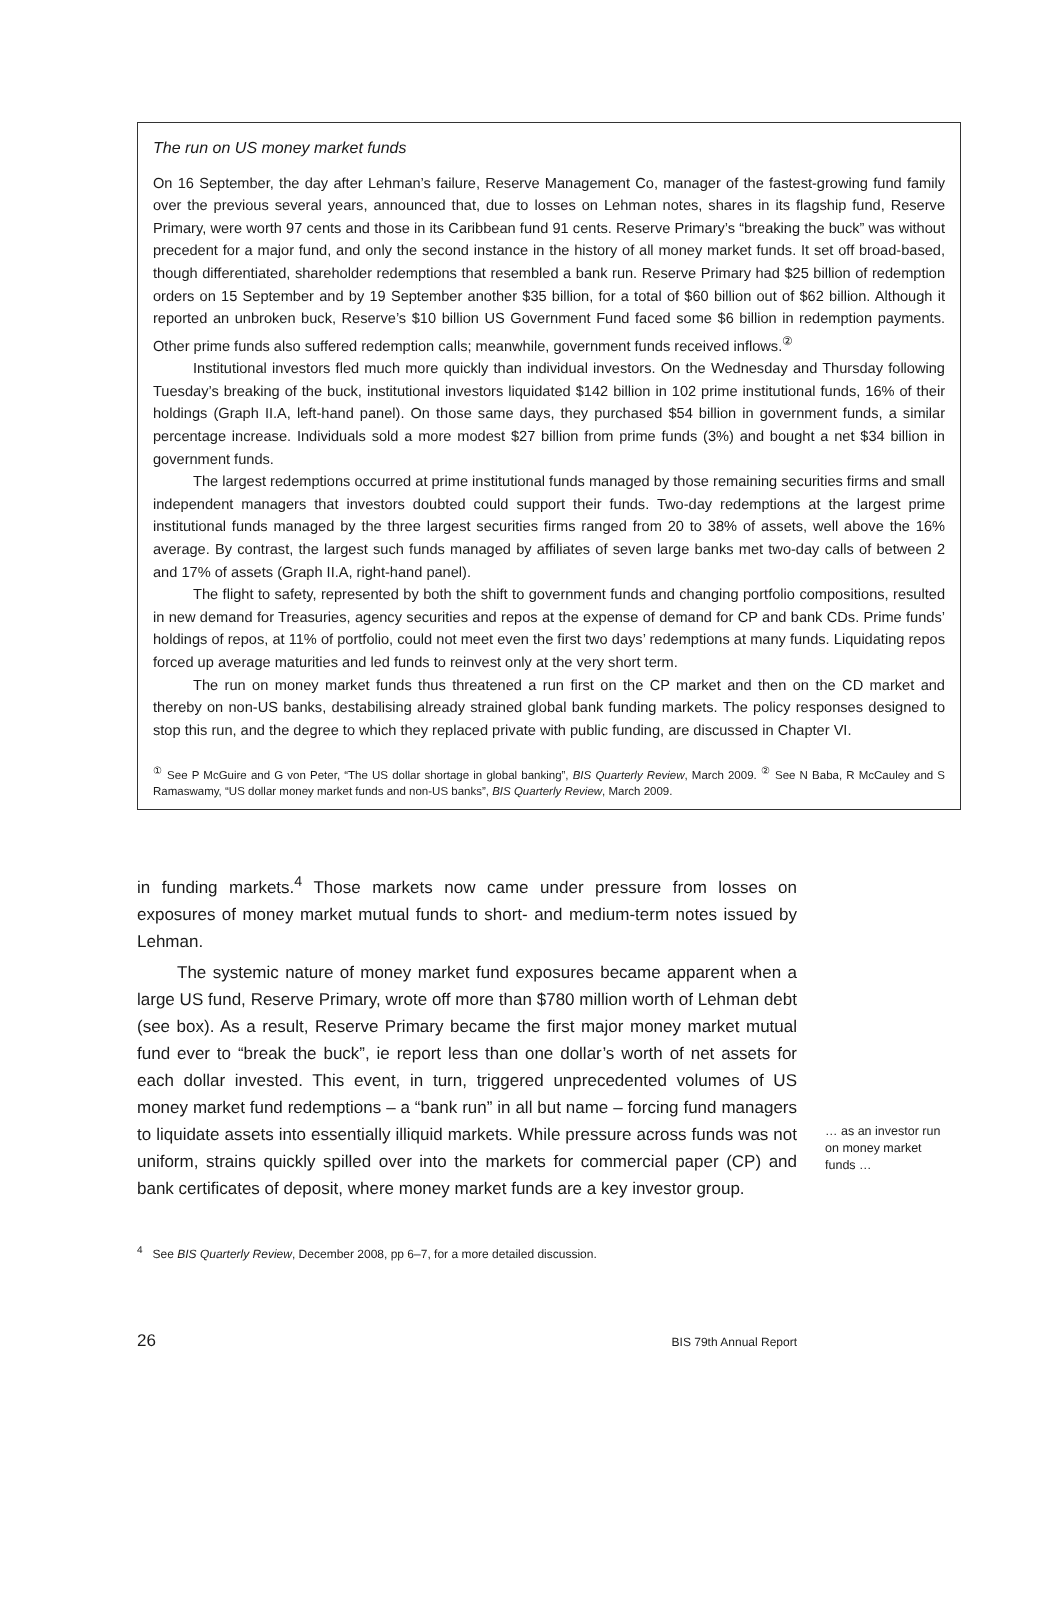The run on US money market funds
On 16 September, the day after Lehman’s failure, Reserve Management Co, manager of the fastest-growing fund family over the previous several years, announced that, due to losses on Lehman notes, shares in its flagship fund, Reserve Primary, were worth 97 cents and those in its Caribbean fund 91 cents. Reserve Primary’s “breaking the buck” was without precedent for a major fund, and only the second instance in the history of all money market funds. It set off broad-based, though differentiated, shareholder redemptions that resembled a bank run. Reserve Primary had $25 billion of redemption orders on 15 September and by 19 September another $35 billion, for a total of $60 billion out of $62 billion. Although it reported an unbroken buck, Reserve’s $10 billion US Government Fund faced some $6 billion in redemption payments. Other prime funds also suffered redemption calls; meanwhile, government funds received inflows.<sup>②</sup>
Institutional investors fled much more quickly than individual investors. On the Wednesday and Thursday following Tuesday’s breaking of the buck, institutional investors liquidated $142 billion in 102 prime institutional funds, 16% of their holdings (Graph II.A, left-hand panel). On those same days, they purchased $54 billion in government funds, a similar percentage increase. Individuals sold a more modest $27 billion from prime funds (3%) and bought a net $34 billion in government funds.
The largest redemptions occurred at prime institutional funds managed by those remaining securities firms and small independent managers that investors doubted could support their funds. Two-day redemptions at the largest prime institutional funds managed by the three largest securities firms ranged from 20 to 38% of assets, well above the 16% average. By contrast, the largest such funds managed by affiliates of seven large banks met two-day calls of between 2 and 17% of assets (Graph II.A, right-hand panel).
The flight to safety, represented by both the shift to government funds and changing portfolio compositions, resulted in new demand for Treasuries, agency securities and repos at the expense of demand for CP and bank CDs. Prime funds’ holdings of repos, at 11% of portfolio, could not meet even the first two days’ redemptions at many funds. Liquidating repos forced up average maturities and led funds to reinvest only at the very short term.
The run on money market funds thus threatened a run first on the CP market and then on the CD market and thereby on non-US banks, destabilising already strained global bank funding markets. The policy responses designed to stop this run, and the degree to which they replaced private with public funding, are discussed in Chapter VI.
<sup>①</sup> See P McGuire and G von Peter, “The US dollar shortage in global banking”, BIS Quarterly Review, March 2009. <sup>②</sup> See N Baba, R McCauley and S Ramaswamy, “US dollar money market funds and non-US banks”, BIS Quarterly Review, March 2009.
in funding markets.<sup>4</sup> Those markets now came under pressure from losses on exposures of money market mutual funds to short- and medium-term notes issued by Lehman.
The systemic nature of money market fund exposures became apparent when a large US fund, Reserve Primary, wrote off more than $780 million worth of Lehman debt (see box). As a result, Reserve Primary became the first major money market mutual fund ever to “break the buck”, ie report less than one dollar’s worth of net assets for each dollar invested. This event, in turn, triggered unprecedented volumes of US money market fund redemptions – a “bank run” in all but name – forcing fund managers to liquidate assets into essentially illiquid markets. While pressure across funds was not uniform, strains quickly spilled over into the markets for commercial paper (CP) and bank certificates of deposit, where money market funds are a key investor group.
… as an investor run on money market funds …
<sup>4</sup> See BIS Quarterly Review, December 2008, pp 6–7, for a more detailed discussion.
26 BIS 79th Annual Report